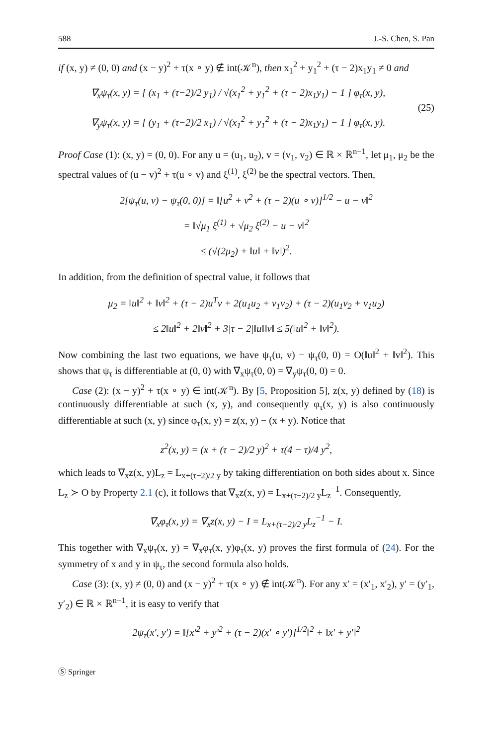588 J.-S. Chen, S. Pan
if (x, y) ≠ (0, 0) and (x − y)<sup>2</sup> + τ(x ∘ y) ∉ int(𝒦<sup>n</sup>), then x<sub>1</sub><sup>2</sup> + y<sub>1</sub><sup>2</sup> + (τ − 2)x<sub>1</sub>y<sub>1</sub> ≠ 0 and
∇<sub>x</sub>ψ<sub>τ</sub>(x, y) = [ (x<sub>1</sub> + (τ−2)/2 y<sub>1</sub>) / √(x<sub>1</sub><sup>2</sup> + y<sub>1</sub><sup>2</sup> + (τ − 2)x<sub>1</sub>y<sub>1</sub>) − 1 ] φ<sub>τ</sub>(x, y),
∇<sub>y</sub>ψ<sub>τ</sub>(x, y) = [ (y<sub>1</sub> + (τ−2)/2 x<sub>1</sub>) / √(x<sub>1</sub><sup>2</sup> + y<sub>1</sub><sup>2</sup> + (τ − 2)x<sub>1</sub>y<sub>1</sub>) − 1 ] φ<sub>τ</sub>(x, y).
(25)
Proof Case (1): (x, y) = (0, 0). For any u = (u<sub>1</sub>, u<sub>2</sub>), v = (v<sub>1</sub>, v<sub>2</sub>) ∈ ℝ × ℝ<sup>n−1</sup>, let μ<sub>1</sub>, μ<sub>2</sub> be the spectral values of (u − v)<sup>2</sup> + τ(u ∘ v) and ξ<sup>(1)</sup>, ξ<sup>(2)</sup> be the spectral vectors. Then,
2[ψ<sub>τ</sub>(u, v) − ψ<sub>τ</sub>(0, 0)] = ‖[u<sup>2</sup> + v<sup>2</sup> + (τ − 2)(u ∘ v)]<sup>1/2</sup> − u − v‖<sup>2</sup>
= ‖√μ<sub>1</sub> ξ<sup>(1)</sup> + √μ<sub>2</sub> ξ<sup>(2)</sup> − u − v‖<sup>2</sup>
≤ (√(2μ<sub>2</sub>) + ‖u‖ + ‖v‖)<sup>2</sup>.
In addition, from the definition of spectral value, it follows that
μ<sub>2</sub> = ‖u‖<sup>2</sup> + ‖v‖<sup>2</sup> + (τ − 2)u<sup>T</sup>v + 2(u<sub>1</sub>u<sub>2</sub> + v<sub>1</sub>v<sub>2</sub>) + (τ − 2)(u<sub>1</sub>v<sub>2</sub> + v<sub>1</sub>u<sub>2</sub>)
≤ 2‖u‖<sup>2</sup> + 2‖v‖<sup>2</sup> + 3|τ − 2|‖u‖‖v‖ ≤ 5(‖u‖<sup>2</sup> + ‖v‖<sup>2</sup>).
Now combining the last two equations, we have ψ<sub>τ</sub>(u, v) − ψ<sub>τ</sub>(0, 0) = O(‖u‖<sup>2</sup> + ‖v‖<sup>2</sup>). This shows that ψ<sub>τ</sub> is differentiable at (0, 0) with ∇<sub>x</sub>ψ<sub>τ</sub>(0, 0) = ∇<sub>y</sub>ψ<sub>τ</sub>(0, 0) = 0.
Case (2): (x − y)<sup>2</sup> + τ(x ∘ y) ∈ int(𝒦<sup>n</sup>). By [5, Proposition 5], z(x, y) defined by (18) is continuously differentiable at such (x, y), and consequently φ<sub>τ</sub>(x, y) is also continuously differentiable at such (x, y) since φ<sub>τ</sub>(x, y) = z(x, y) − (x + y). Notice that
z<sup>2</sup>(x, y) = (x + (τ − 2)/2 y)<sup>2</sup> + τ(4 − τ)/4 y<sup>2</sup>,
which leads to ∇<sub>x</sub>z(x, y)L<sub>z</sub> = L<sub>x+(τ−2)/2 y</sub> by taking differentiation on both sides about x. Since L<sub>z</sub> ≻ O by Property 2.1 (c), it follows that ∇<sub>x</sub>z(x, y) = L<sub>x+(τ−2)/2 y</sub>L<sub>z</sub><sup>−1</sup>. Consequently,
∇<sub>x</sub>φ<sub>τ</sub>(x, y) = ∇<sub>x</sub>z(x, y) − I = L<sub>x+(τ−2)/2 y</sub>L<sub>z</sub><sup>−1</sup> − I.
This together with ∇<sub>x</sub>ψ<sub>τ</sub>(x, y) = ∇<sub>x</sub>φ<sub>τ</sub>(x, y)φ<sub>τ</sub>(x, y) proves the first formula of (24). For the symmetry of x and y in ψ<sub>τ</sub>, the second formula also holds.
Case (3): (x, y) ≠ (0, 0) and (x − y)<sup>2</sup> + τ(x ∘ y) ∉ int(𝒦<sup>n</sup>). For any x′ = (x′<sub>1</sub>, x′<sub>2</sub>), y′ = (y′<sub>1</sub>, y′<sub>2</sub>) ∈ ℝ × ℝ<sup>n−1</sup>, it is easy to verify that
2ψ<sub>τ</sub>(x′, y′) = ‖[x′<sup>2</sup> + y′<sup>2</sup> + (τ − 2)(x′ ∘ y′)]<sup>1/2</sup>‖<sup>2</sup> + ‖x′ + y′‖<sup>2</sup>
Ⓢ Springer